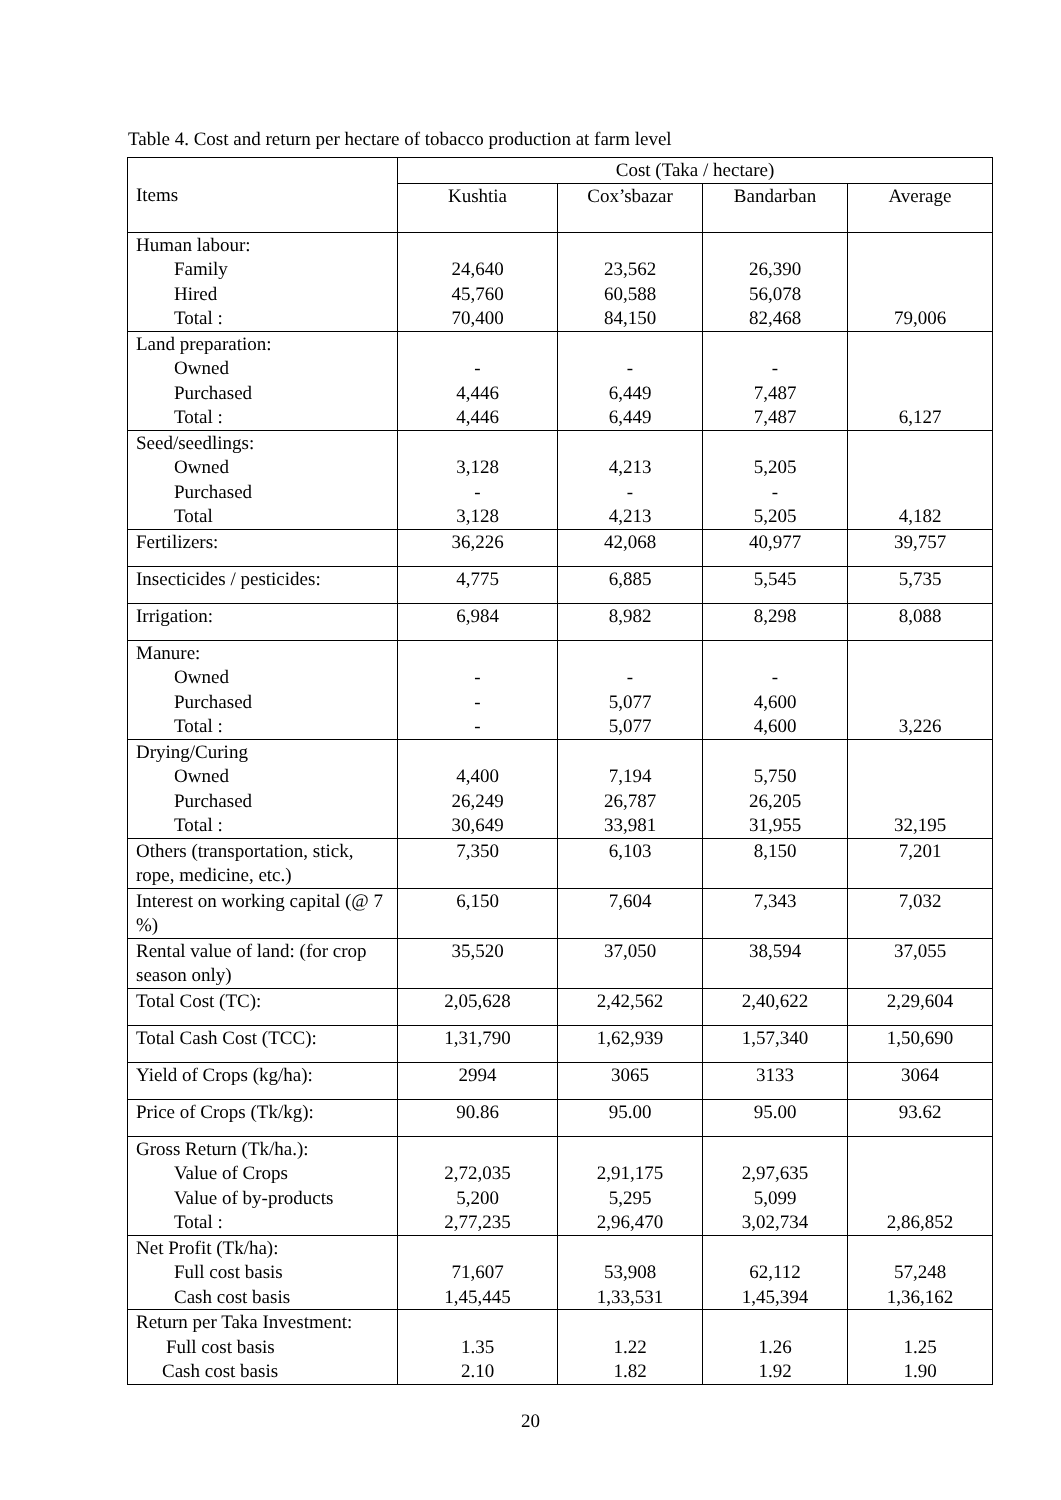Table 4. Cost and return per hectare of tobacco production at farm level
| Items | Cost (Taka / hectare) | | | |
| --- | --- | --- | --- | --- |
| | Kushtia | Cox’sbazar | Bandarban | Average |
| Human labour: Family Hired Total : | 24,640 45,760 70,400 | 23,562 60,588 84,150 | 26,390 56,078 82,468 | 79,006 |
| Land preparation: Owned Purchased Total : | - 4,446 4,446 | - 6,449 6,449 | - 7,487 7,487 | 6,127 |
| Seed/seedlings: Owned Purchased Total | 3,128 - 3,128 | 4,213 - 4,213 | 5,205 - 5,205 | 4,182 |
| Fertilizers: | 36,226 | 42,068 | 40,977 | 39,757 |
| Insecticides / pesticides: | 4,775 | 6,885 | 5,545 | 5,735 |
| Irrigation: | 6,984 | 8,982 | 8,298 | 8,088 |
| Manure: Owned Purchased Total : | - - - | - 5,077 5,077 | - 4,600 4,600 | 3,226 |
| Drying/Curing Owned Purchased Total : | 4,400 26,249 30,649 | 7,194 26,787 33,981 | 5,750 26,205 31,955 | 32,195 |
| Others (transportation, stick, rope, medicine, etc.) | 7,350 | 6,103 | 8,150 | 7,201 |
| Interest on working capital (@ 7 %) | 6,150 | 7,604 | 7,343 | 7,032 |
| Rental value of land: (for crop season only) | 35,520 | 37,050 | 38,594 | 37,055 |
| Total Cost (TC): | 2,05,628 | 2,42,562 | 2,40,622 | 2,29,604 |
| Total Cash Cost (TCC): | 1,31,790 | 1,62,939 | 1,57,340 | 1,50,690 |
| Yield of Crops (kg/ha): | 2994 | 3065 | 3133 | 3064 |
| Price of Crops (Tk/kg): | 90.86 | 95.00 | 95.00 | 93.62 |
| Gross Return (Tk/ha.): Value of Crops Value of by-products Total : | 2,72,035 5,200 2,77,235 | 2,91,175 5,295 2,96,470 | 2,97,635 5,099 3,02,734 | 2,86,852 |
| Net Profit (Tk/ha): Full cost basis Cash cost basis | 71,607 1,45,445 | 53,908 1,33,531 | 62,112 1,45,394 | 57,248 1,36,162 |
| Return per Taka Investment: Full cost basis Cash cost basis | 1.35 2.10 | 1.22 1.82 | 1.26 1.92 | 1.25 1.90 |
20